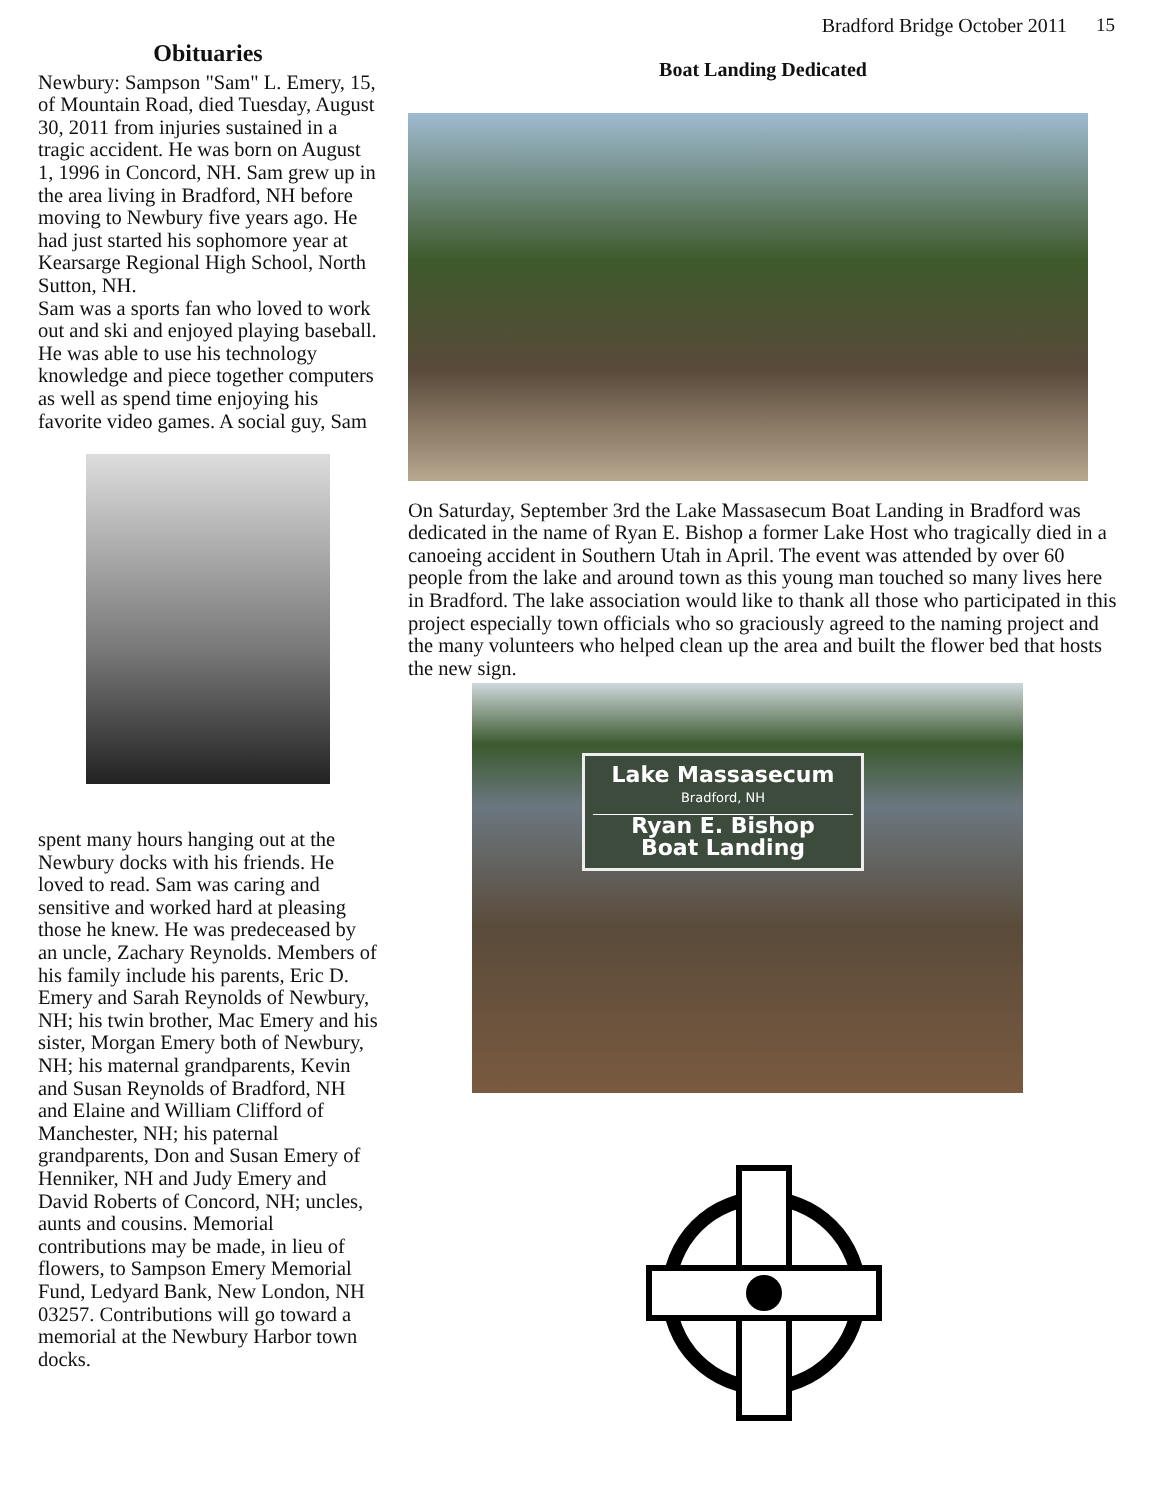Bradford Bridge October 2011 15
Obituaries
Newbury: Sampson "Sam" L. Emery, 15, of Mountain Road, died Tuesday, August 30, 2011 from injuries sustained in a tragic accident. He was born on August 1, 1996 in Concord, NH. Sam grew up in the area living in Bradford, NH before moving to Newbury five years ago. He had just started his sophomore year at Kearsarge Regional High School, North Sutton, NH.
Sam was a sports fan who loved to work out and ski and enjoyed playing baseball. He was able to use his technology knowledge and piece together computers as well as spend time enjoying his favorite video games. A social guy, Sam
spent many hours hanging out at the Newbury docks with his friends. He loved to read. Sam was caring and sensitive and worked hard at pleasing those he knew. He was predeceased by an uncle, Zachary Reynolds. Members of his family include his parents, Eric D. Emery and Sarah Reynolds of Newbury, NH; his twin brother, Mac Emery and his sister, Morgan Emery both of Newbury, NH; his maternal grandparents, Kevin and Susan Reynolds of Bradford, NH and Elaine and William Clifford of Manchester, NH; his paternal grandparents, Don and Susan Emery of Henniker, NH and Judy Emery and David Roberts of Concord, NH; uncles, aunts and cousins. Memorial contributions may be made, in lieu of flowers, to Sampson Emery Memorial Fund, Ledyard Bank, New London, NH 03257. Contributions will go toward a memorial at the Newbury Harbor town docks.
Boat Landing Dedicated
On Saturday, September 3rd the Lake Massasecum Boat Landing in Bradford was dedicated in the name of Ryan E. Bishop a former Lake Host who tragically died in a canoeing accident in Southern Utah in April. The event was attended by over 60 people from the lake and around town as this young man touched so many lives here in Bradford. The lake association would like to thank all those who participated in this project especially town officials who so graciously agreed to the naming project and the many volunteers who helped clean up the area and built the flower bed that hosts the new sign.
Lake Massasecum
Bradford, NH
Ryan E. Bishop
Boat Landing